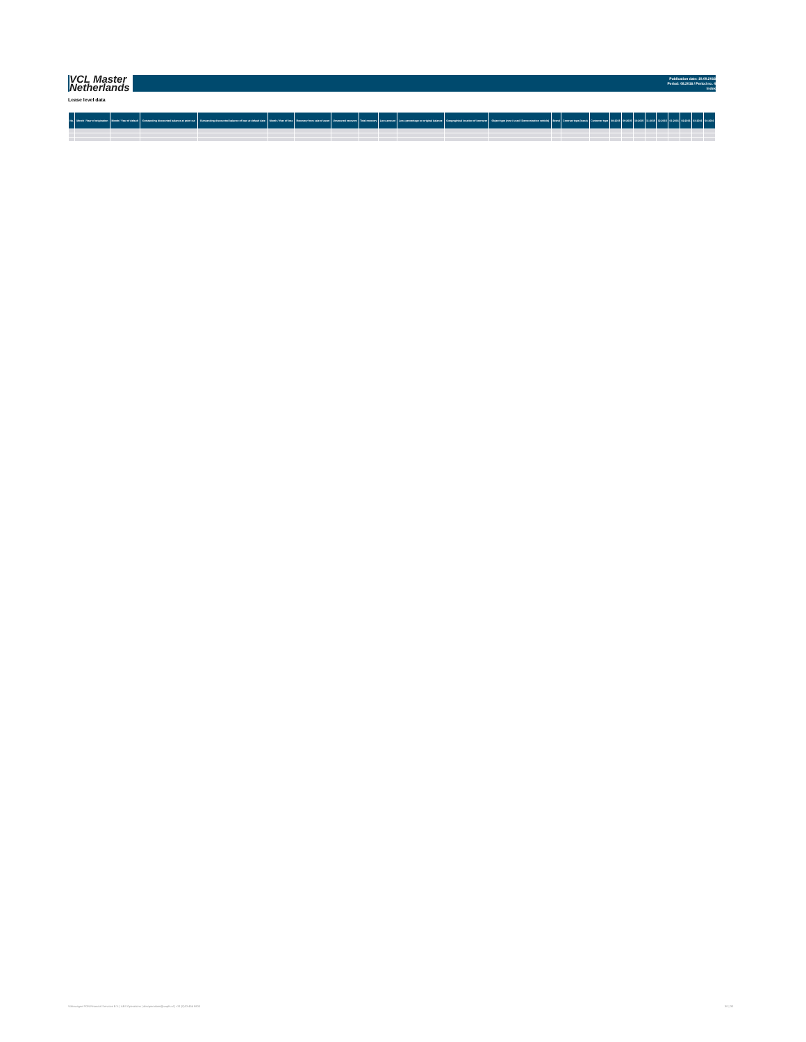VCL Master
Netherlands
Publication date: 19.09.2016
Period: 08.2016 / Period no. 4
Index
Lease level data
| No. | Month / Year of origination | Month / Year of default | Outstanding discounted balance at point cut | Outstanding discounted balance of loan at default date | Month / Year of loss | Recovery from sale of asset | Unsecured recovery | Total recovery | Loss amount | Loss percentage on original balance | Geographical location of borrower | Object type (new / used / Demonstration vehicle) | Brand | Contract type (lease) | Customer type | 08-2015 | 09-2015 | 10-2015 | 11-2015 | 12-2015 | 01-2016 | 02-2016 | 03-2016 | 04-2016 |
| --- | --- | --- | --- | --- | --- | --- | --- | --- | --- | --- | --- | --- | --- | --- | --- | --- | --- | --- | --- | --- | --- | --- | --- | --- |
Volkswagen PON Financial Services B.V. | ABS Operations | absoperations@vwpfs.nl | +31 (0)33 454 9800
30 | 30